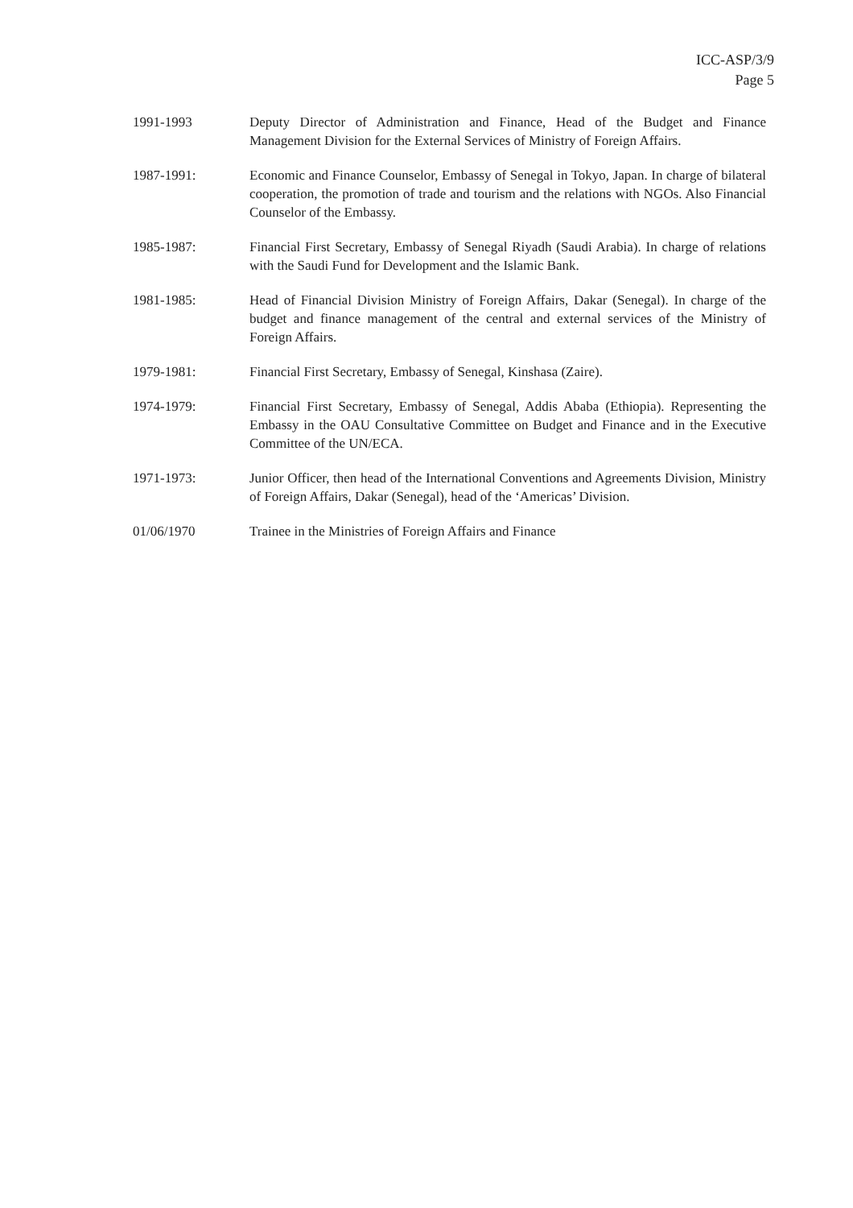ICC-ASP/3/9
Page 5
1991-1993 Deputy Director of Administration and Finance, Head of the Budget and Finance Management Division for the External Services of Ministry of Foreign Affairs.
1987-1991: Economic and Finance Counselor, Embassy of Senegal in Tokyo, Japan. In charge of bilateral cooperation, the promotion of trade and tourism and the relations with NGOs. Also Financial Counselor of the Embassy.
1985-1987: Financial First Secretary, Embassy of Senegal Riyadh (Saudi Arabia). In charge of relations with the Saudi Fund for Development and the Islamic Bank.
1981-1985: Head of Financial Division Ministry of Foreign Affairs, Dakar (Senegal). In charge of the budget and finance management of the central and external services of the Ministry of Foreign Affairs.
1979-1981: Financial First Secretary, Embassy of Senegal, Kinshasa (Zaire).
1974-1979: Financial First Secretary, Embassy of Senegal, Addis Ababa (Ethiopia). Representing the Embassy in the OAU Consultative Committee on Budget and Finance and in the Executive Committee of the UN/ECA.
1971-1973: Junior Officer, then head of the International Conventions and Agreements Division, Ministry of Foreign Affairs, Dakar (Senegal), head of the ‘Americas’ Division.
01/06/1970 Trainee in the Ministries of Foreign Affairs and Finance